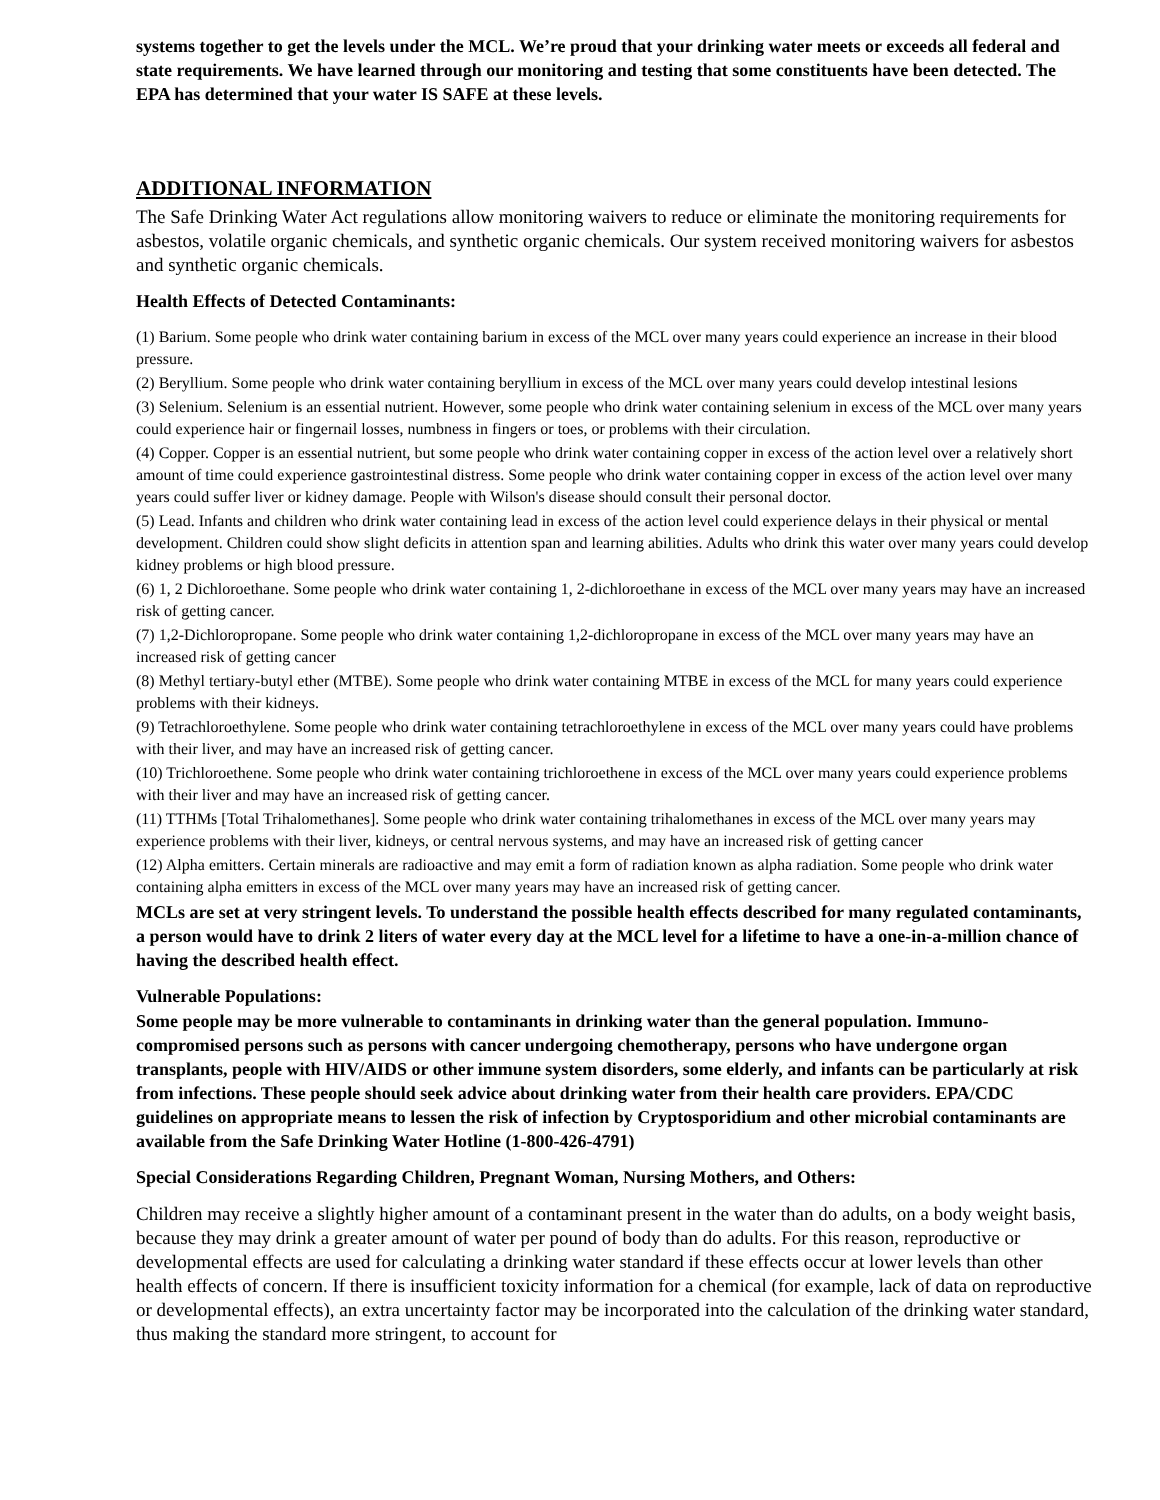systems together to get the levels under the MCL. We’re proud that your drinking water meets or exceeds all federal and state requirements. We have learned through our monitoring and testing that some constituents have been detected. The EPA has determined that your water IS SAFE at these levels.
ADDITIONAL INFORMATION
The Safe Drinking Water Act regulations allow monitoring waivers to reduce or eliminate the monitoring requirements for asbestos, volatile organic chemicals, and synthetic organic chemicals. Our system received monitoring waivers for asbestos and synthetic organic chemicals.
Health Effects of Detected Contaminants:
(1) Barium. Some people who drink water containing barium in excess of the MCL over many years could experience an increase in their blood pressure.
(2) Beryllium. Some people who drink water containing beryllium in excess of the MCL over many years could develop intestinal lesions
(3) Selenium. Selenium is an essential nutrient. However, some people who drink water containing selenium in excess of the MCL over many years could experience hair or fingernail losses, numbness in fingers or toes, or problems with their circulation.
(4) Copper. Copper is an essential nutrient, but some people who drink water containing copper in excess of the action level over a relatively short amount of time could experience gastrointestinal distress. Some people who drink water containing copper in excess of the action level over many years could suffer liver or kidney damage. People with Wilson's disease should consult their personal doctor.
(5) Lead. Infants and children who drink water containing lead in excess of the action level could experience delays in their physical or mental development. Children could show slight deficits in attention span and learning abilities. Adults who drink this water over many years could develop kidney problems or high blood pressure.
(6) 1, 2 Dichloroethane. Some people who drink water containing 1, 2-dichloroethane in excess of the MCL over many years may have an increased risk of getting cancer.
(7) 1,2-Dichloropropane. Some people who drink water containing 1,2-dichloropropane in excess of the MCL over many years may have an increased risk of getting cancer
(8) Methyl tertiary-butyl ether (MTBE). Some people who drink water containing MTBE in excess of the MCL for many years could experience problems with their kidneys.
(9) Tetrachloroethylene. Some people who drink water containing tetrachloroethylene in excess of the MCL over many years could have problems with their liver, and may have an increased risk of getting cancer.
(10) Trichloroethene. Some people who drink water containing trichloroethene in excess of the MCL over many years could experience problems with their liver and may have an increased risk of getting cancer.
(11) TTHMs [Total Trihalomethanes]. Some people who drink water containing trihalomethanes in excess of the MCL over many years may experience problems with their liver, kidneys, or central nervous systems, and may have an increased risk of getting cancer
(12) Alpha emitters. Certain minerals are radioactive and may emit a form of radiation known as alpha radiation. Some people who drink water containing alpha emitters in excess of the MCL over many years may have an increased risk of getting cancer.
MCLs are set at very stringent levels. To understand the possible health effects described for many regulated contaminants, a person would have to drink 2 liters of water every day at the MCL level for a lifetime to have a one-in-a-million chance of having the described health effect.
Vulnerable Populations:
Some people may be more vulnerable to contaminants in drinking water than the general population. Immuno-compromised persons such as persons with cancer undergoing chemotherapy, persons who have undergone organ transplants, people with HIV/AIDS or other immune system disorders, some elderly, and infants can be particularly at risk from infections. These people should seek advice about drinking water from their health care providers. EPA/CDC guidelines on appropriate means to lessen the risk of infection by Cryptosporidium and other microbial contaminants are available from the Safe Drinking Water Hotline (1-800-426-4791)
Special Considerations Regarding Children, Pregnant Woman, Nursing Mothers, and Others:
Children may receive a slightly higher amount of a contaminant present in the water than do adults, on a body weight basis, because they may drink a greater amount of water per pound of body than do adults. For this reason, reproductive or developmental effects are used for calculating a drinking water standard if these effects occur at lower levels than other health effects of concern. If there is insufficient toxicity information for a chemical (for example, lack of data on reproductive or developmental effects), an extra uncertainty factor may be incorporated into the calculation of the drinking water standard, thus making the standard more stringent, to account for